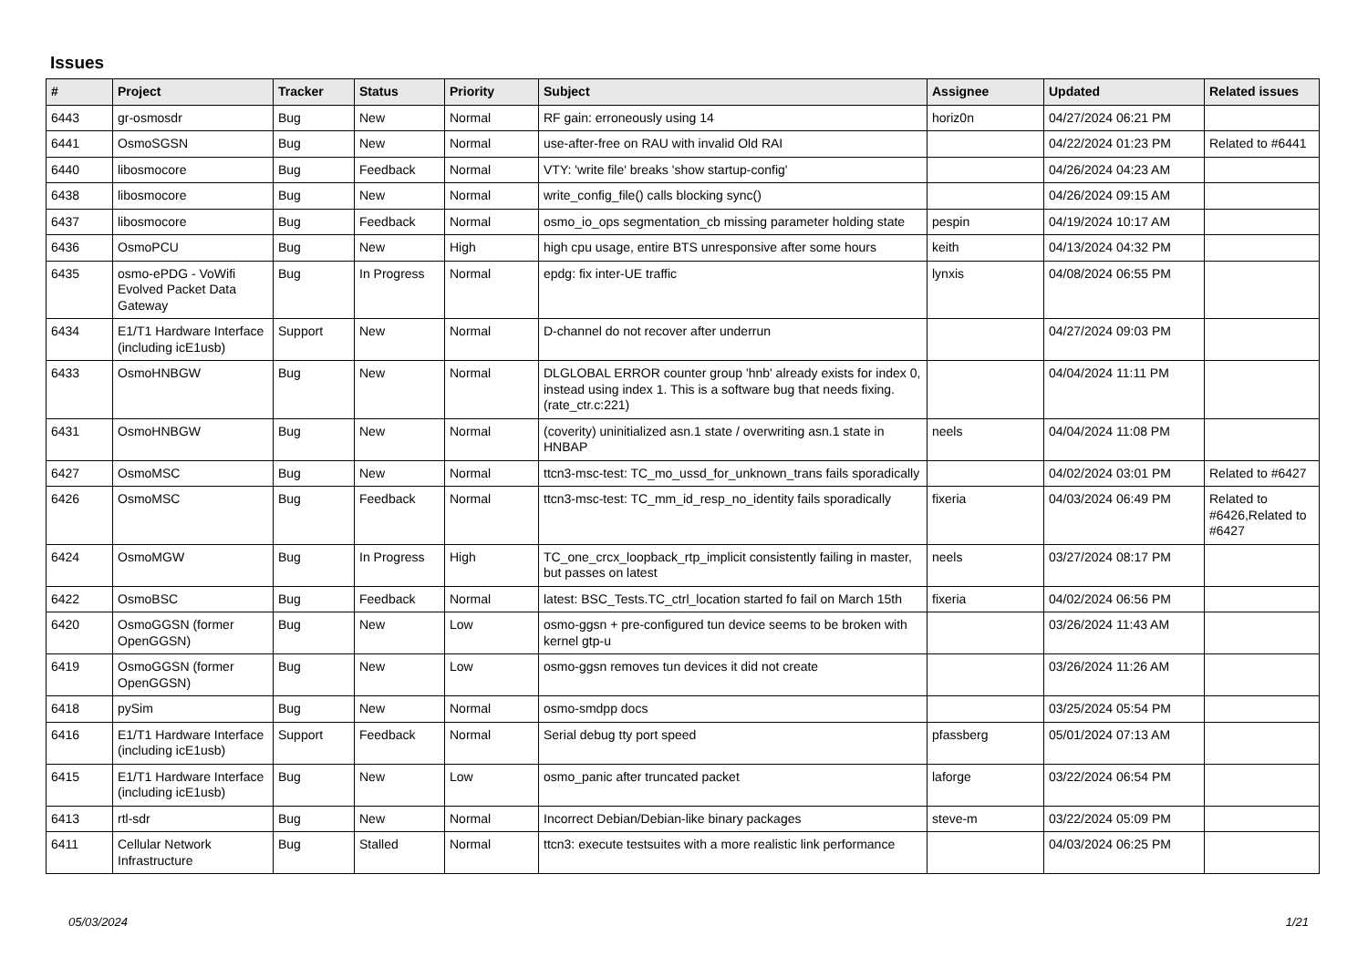Issues
| # | Project | Tracker | Status | Priority | Subject | Assignee | Updated | Related issues |
| --- | --- | --- | --- | --- | --- | --- | --- | --- |
| 6443 | gr-osmosdr | Bug | New | Normal | RF gain: erroneously using 14 | horiz0n | 04/27/2024 06:21 PM | |
| 6441 | OsmoSGSN | Bug | New | Normal | use-after-free on RAU with invalid Old RAI | | 04/22/2024 01:23 PM | Related to #6441 |
| 6440 | libosmocore | Bug | Feedback | Normal | VTY: 'write file' breaks 'show startup-config' | | 04/26/2024 04:23 AM | |
| 6438 | libosmocore | Bug | New | Normal | write_config_file() calls blocking sync() | | 04/26/2024 09:15 AM | |
| 6437 | libosmocore | Bug | Feedback | Normal | osmo_io_ops segmentation_cb missing parameter holding state | pespin | 04/19/2024 10:17 AM | |
| 6436 | OsmoPCU | Bug | New | High | high cpu usage, entire BTS unresponsive after some hours | keith | 04/13/2024 04:32 PM | |
| 6435 | osmo-ePDG - VoWifi Evolved Packet Data Gateway | Bug | In Progress | Normal | epdg: fix inter-UE traffic | lynxis | 04/08/2024 06:55 PM | |
| 6434 | E1/T1 Hardware Interface (including icE1usb) | Support | New | Normal | D-channel do not recover after underrun | | 04/27/2024 09:03 PM | |
| 6433 | OsmoHNBGW | Bug | New | Normal | DLGLOBAL ERROR counter group 'hnb' already exists for index 0, instead using index 1. This is a software bug that needs fixing. (rate_ctr.c:221) | | 04/04/2024 11:11 PM | |
| 6431 | OsmoHNBGW | Bug | New | Normal | (coverity) uninitialized asn.1 state / overwriting asn.1 state in HNBAP | neels | 04/04/2024 11:08 PM | |
| 6427 | OsmoMSC | Bug | New | Normal | ttcn3-msc-test: TC_mo_ussd_for_unknown_trans fails sporadically | | 04/02/2024 03:01 PM | Related to #6427 |
| 6426 | OsmoMSC | Bug | Feedback | Normal | ttcn3-msc-test: TC_mm_id_resp_no_identity fails sporadically | fixeria | 04/03/2024 06:49 PM | Related to #6426,Related to #6427 |
| 6424 | OsmoMGW | Bug | In Progress | High | TC_one_crcx_loopback_rtp_implicit consistently failing in master, but passes on latest | neels | 03/27/2024 08:17 PM | |
| 6422 | OsmoBSC | Bug | Feedback | Normal | latest: BSC_Tests.TC_ctrl_location started fo fail on March 15th | fixeria | 04/02/2024 06:56 PM | |
| 6420 | OsmoGGSN (former OpenGGSN) | Bug | New | Low | osmo-ggsn + pre-configured tun device seems to be broken with kernel gtp-u | | 03/26/2024 11:43 AM | |
| 6419 | OsmoGGSN (former OpenGGSN) | Bug | New | Low | osmo-ggsn removes tun devices it did not create | | 03/26/2024 11:26 AM | |
| 6418 | pySim | Bug | New | Normal | osmo-smdpp docs | | 03/25/2024 05:54 PM | |
| 6416 | E1/T1 Hardware Interface (including icE1usb) | Support | Feedback | Normal | Serial debug tty port speed | pfassberg | 05/01/2024 07:13 AM | |
| 6415 | E1/T1 Hardware Interface (including icE1usb) | Bug | New | Low | osmo_panic after truncated packet | laforge | 03/22/2024 06:54 PM | |
| 6413 | rtl-sdr | Bug | New | Normal | Incorrect Debian/Debian-like binary packages | steve-m | 03/22/2024 05:09 PM | |
| 6411 | Cellular Network Infrastructure | Bug | Stalled | Normal | ttcn3: execute testsuites with a more realistic link performance | | 04/03/2024 06:25 PM | |
05/03/2024 1/21